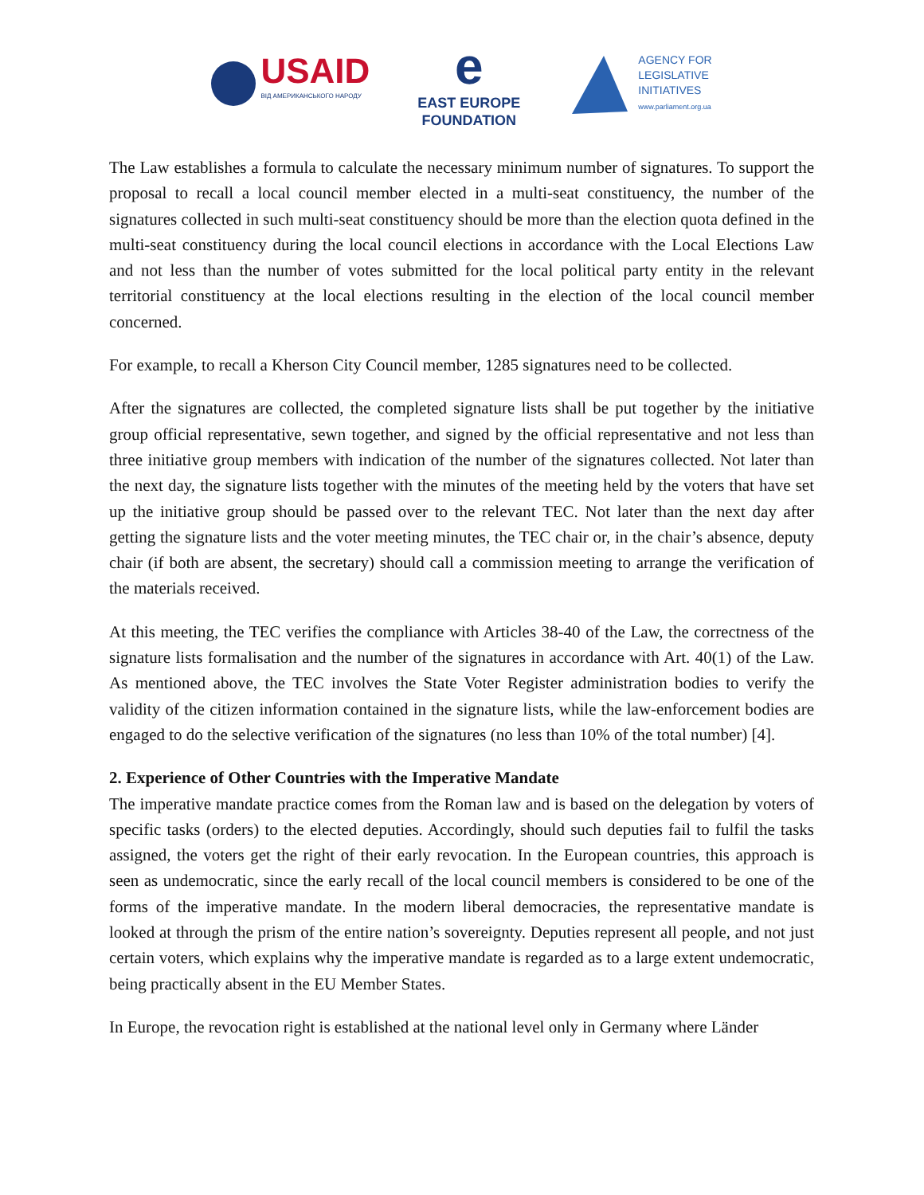USAID
ВІД АМЕРИКАНСЬКОГО НАРОДУ
e
EAST EUROPE
FOUNDATION
AGENCY FOR
LEGISLATIVE
INITIATIVES
www.parliament.org.ua
The Law establishes a formula to calculate the necessary minimum number of signatures. To support the proposal to recall a local council member elected in a multi-seat constituency, the number of the signatures collected in such multi-seat constituency should be more than the election quota defined in the multi-seat constituency during the local council elections in accordance with the Local Elections Law and not less than the number of votes submitted for the local political party entity in the relevant territorial constituency at the local elections resulting in the election of the local council member concerned.
For example, to recall a Kherson City Council member, 1285 signatures need to be collected.
After the signatures are collected, the completed signature lists shall be put together by the initiative group official representative, sewn together, and signed by the official representative and not less than three initiative group members with indication of the number of the signatures collected. Not later than the next day, the signature lists together with the minutes of the meeting held by the voters that have set up the initiative group should be passed over to the relevant TEC. Not later than the next day after getting the signature lists and the voter meeting minutes, the TEC chair or, in the chair’s absence, deputy chair (if both are absent, the secretary) should call a commission meeting to arrange the verification of the materials received.
At this meeting, the TEC verifies the compliance with Articles 38-40 of the Law, the correctness of the signature lists formalisation and the number of the signatures in accordance with Art. 40(1) of the Law. As mentioned above, the TEC involves the State Voter Register administration bodies to verify the validity of the citizen information contained in the signature lists, while the law-enforcement bodies are engaged to do the selective verification of the signatures (no less than 10% of the total number) [4].
2. Experience of Other Countries with the Imperative Mandate
The imperative mandate practice comes from the Roman law and is based on the delegation by voters of specific tasks (orders) to the elected deputies. Accordingly, should such deputies fail to fulfil the tasks assigned, the voters get the right of their early revocation. In the European countries, this approach is seen as undemocratic, since the early recall of the local council members is considered to be one of the forms of the imperative mandate. In the modern liberal democracies, the representative mandate is looked at through the prism of the entire nation’s sovereignty. Deputies represent all people, and not just certain voters, which explains why the imperative mandate is regarded as to a large extent undemocratic, being practically absent in the EU Member States.
In Europe, the revocation right is established at the national level only in Germany where Länder